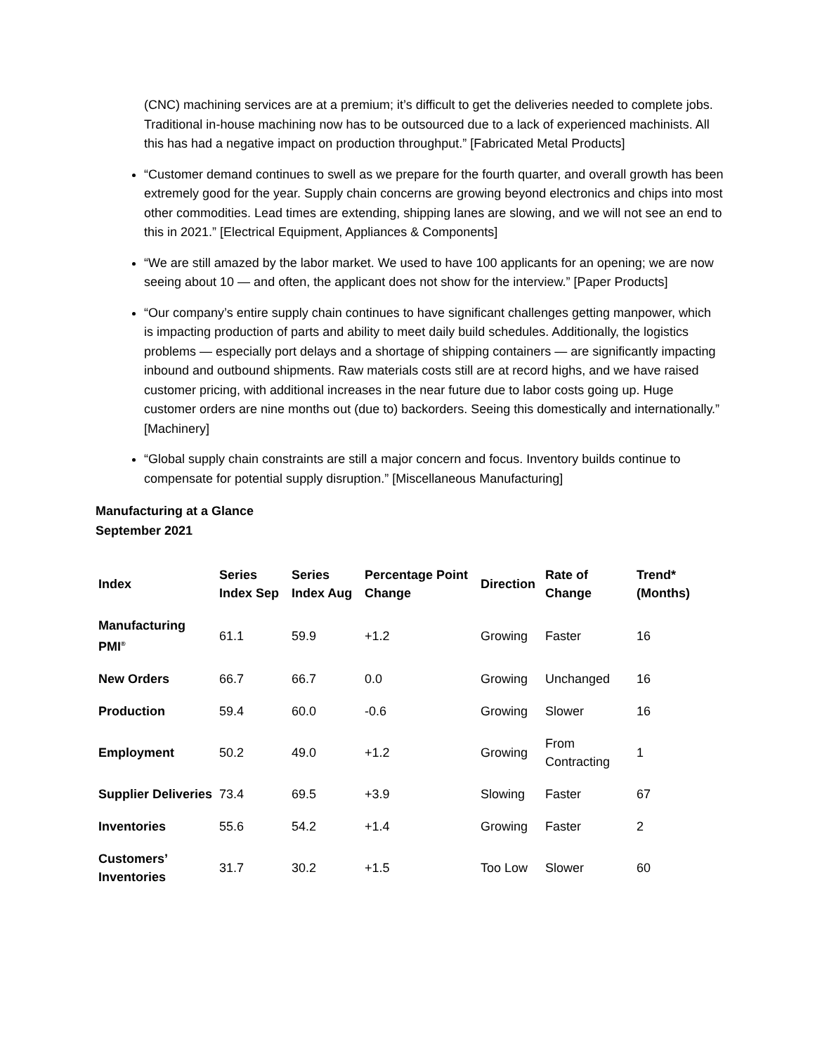(CNC) machining services are at a premium; it’s difficult to get the deliveries needed to complete jobs. Traditional in-house machining now has to be outsourced due to a lack of experienced machinists. All this has had a negative impact on production throughput.” [Fabricated Metal Products]
“Customer demand continues to swell as we prepare for the fourth quarter, and overall growth has been extremely good for the year. Supply chain concerns are growing beyond electronics and chips into most other commodities. Lead times are extending, shipping lanes are slowing, and we will not see an end to this in 2021.” [Electrical Equipment, Appliances & Components]
“We are still amazed by the labor market. We used to have 100 applicants for an opening; we are now seeing about 10 — and often, the applicant does not show for the interview.” [Paper Products]
“Our company’s entire supply chain continues to have significant challenges getting manpower, which is impacting production of parts and ability to meet daily build schedules. Additionally, the logistics problems — especially port delays and a shortage of shipping containers — are significantly impacting inbound and outbound shipments. Raw materials costs still are at record highs, and we have raised customer pricing, with additional increases in the near future due to labor costs going up. Huge customer orders are nine months out (due to) backorders. Seeing this domestically and internationally.” [Machinery]
“Global supply chain constraints are still a major concern and focus. Inventory builds continue to compensate for potential supply disruption.” [Miscellaneous Manufacturing]
Manufacturing at a Glance
September 2021
| Index | Series Index Sep | Series Index Aug | Percentage Point Change | Direction | Rate of Change | Trend* (Months) |
| --- | --- | --- | --- | --- | --- | --- |
| Manufacturing PMI<sup>®</sup> | 61.1 | 59.9 | +1.2 | Growing | Faster | 16 |
| New Orders | 66.7 | 66.7 | 0.0 | Growing | Unchanged | 16 |
| Production | 59.4 | 60.0 | -0.6 | Growing | Slower | 16 |
| Employment | 50.2 | 49.0 | +1.2 | Growing | From Contracting | 1 |
| Supplier Deliveries | 73.4 | 69.5 | +3.9 | Slowing | Faster | 67 |
| Inventories | 55.6 | 54.2 | +1.4 | Growing | Faster | 2 |
| Customers’ Inventories | 31.7 | 30.2 | +1.5 | Too Low | Slower | 60 |